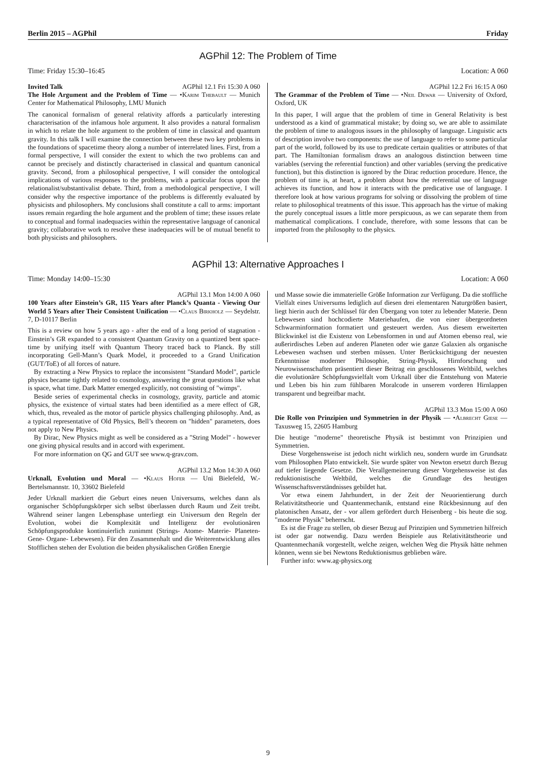Berlin 2015 – AGPhil Friday
AGPhil 12: The Problem of Time
Time: Friday 15:30–16:45 Location: A 060
Invited Talk AGPhil 12.1 Fri 15:30 A 060
The Hole Argument and the Problem of Time — •Karim Thebault — Munich Center for Mathematical Philosophy, LMU Munich
The canonical formalism of general relativity affords a particularly interesting characterisation of the infamous hole argument. It also provides a natural formalism in which to relate the hole argument to the problem of time in classical and quantum gravity. In this talk I will examine the connection between these two key problems in the foundations of spacetime theory along a number of interrelated lines. First, from a formal perspective, I will consider the extent to which the two problems can and cannot be precisely and distinctly characterised in classical and quantum canonical gravity. Second, from a philosophical perspective, I will consider the ontological implications of various responses to the problems, with a particular focus upon the relationalist/substantivalist debate. Third, from a methodological perspective, I will consider why the respective importance of the problems is differently evaluated by physicists and philosophers. My conclusions shall constitute a call to arms: important issues remain regarding the hole argument and the problem of time; these issues relate to conceptual and formal inadequacies within the representative language of canonical gravity; collaborative work to resolve these inadequacies will be of mutual benefit to both physicists and philosophers.
AGPhil 12.2 Fri 16:15 A 060
The Grammar of the Problem of Time — •Neil Dewar — University of Oxford, Oxford, UK
In this paper, I will argue that the problem of time in General Relativity is best understood as a kind of grammatical mistake; by doing so, we are able to assimilate the problem of time to analogous issues in the philosophy of language. Linguistic acts of description involve two components: the use of language to refer to some particular part of the world, followed by its use to predicate certain qualities or attributes of that part. The Hamiltonian formalism draws an analogous distinction between time variables (serving the referential function) and other variables (serving the predicative function), but this distinction is ignored by the Dirac reduction procedure. Hence, the problem of time is, at heart, a problem about how the referential use of language achieves its function, and how it interacts with the predicative use of language. I therefore look at how various programs for solving or dissolving the problem of time relate to philosophical treatments of this issue. This approach has the virtue of making the purely conceptual issues a little more perspicuous, as we can separate them from mathematical complications. I conclude, therefore, with some lessons that can be imported from the philosophy to the physics.
AGPhil 13: Alternative Approaches I
Time: Monday 14:00–15:30 Location: A 060
AGPhil 13.1 Mon 14:00 A 060
100 Years after Einstein’s GR, 115 Years after Planck’s Quanta - Viewing Our World 5 Years after Their Consistent Unification — •Claus Birkholz — Seydelstr. 7, D-10117 Berlin
This is a review on how 5 years ago - after the end of a long period of stagnation - Einstein’s GR expanded to a consistent Quantum Gravity on a quantized bent space-time by unifying itself with Quantum Theory traced back to Planck. By still incorporating Gell-Mann’s Quark Model, it proceeded to a Grand Unification (GUT/ToE) of all forces of nature.
By extracting a New Physics to replace the inconsistent "Standard Model", particle physics became tightly related to cosmology, answering the great questions like what is space, what time. Dark Matter emerged explicitly, not consisting of "wimps".
Beside series of experimental checks in cosmology, gravity, particle and atomic physics, the existence of virtual states had been identified as a mere effect of GR, which, thus, revealed as the motor of particle physics challenging philosophy. And, as a typical representative of Old Physics, Bell’s theorem on "hidden" parameters, does not apply to New Physics.
By Dirac, New Physics might as well be considered as a "String Model" - however one giving physical results and in accord with experiment.
For more information on QG and GUT see www.q-grav.com.
AGPhil 13.2 Mon 14:30 A 060
Urknall, Evolution und Moral — •Klaus Hofer — Uni Bielefeld, W.-Bertelsmannstr. 10, 33602 Bielefeld
Jeder Urknall markiert die Geburt eines neuen Universums, welches dann als organischer Schöpfungskörper sich selbst überlassen durch Raum und Zeit treibt. Während seiner langen Lebensphase unterliegt ein Universum den Regeln der Evolution, wobei die Komplexität und Intelligenz der evolutionären Schöpfungsprodukte kontinuierlich zunimmt (Strings- Atome- Materie- Planeten- Gene- Organe- Lebewesen). Für den Zusammenhalt und die Weiterentwicklung alles Stofflichen stehen der Evolution die beiden physikalischen Größen Energie
und Masse sowie die immaterielle Größe Information zur Verfügung. Da die stoffliche Vielfalt eines Universums lediglich auf diesen drei elementaren Naturgrößen basiert, liegt hierin auch der Schlüssel für den Übergang von toter zu lebender Materie. Denn Lebewesen sind hochcodierte Materiehaufen, die von einer übergeordneten Schwarminformation formatiert und gesteuert werden. Aus diesem erweiterten Blickwinkel ist die Existenz von Lebensformen in und auf Atomen ebenso real, wie außerirdisches Leben auf anderen Planeten oder wie ganze Galaxien als organische Lebewesen wachsen und sterben müssen. Unter Berücksichtigung der neuesten Erkenntnisse moderner Philosophie, String-Physik, Hirnforschung und Neurowissenschaften präsentiert dieser Beitrag ein geschlossenes Weltbild, welches die evolutionäre Schöpfungsvielfalt vom Urknall über die Entstehung von Materie und Leben bis hin zum fühlbaren Moralcode in unserem vorderen Hirnlappen transparent und begreifbar macht.
AGPhil 13.3 Mon 15:00 A 060
Die Rolle von Prinzipien und Symmetrien in der Physik — •Albrecht Giese — Taxusweg 15, 22605 Hamburg
Die heutige "moderne" theoretische Physik ist bestimmt von Prinzipien und Symmetrien.
Diese Vorgehensweise ist jedoch nicht wirklich neu, sondern wurde im Grundsatz vom Philosophen Plato entwickelt. Sie wurde später von Newton ersetzt durch Bezug auf tiefer liegende Gesetze. Die Verallgemeinerung dieser Vorgehensweise ist das reduktionistische Weltbild, welches die Grundlage des heutigen Wissenschaftsverständnisses gebildet hat.
Vor etwa einem Jahrhundert, in der Zeit der Neuorientierung durch Relativitätstheorie und Quantenmechanik, entstand eine Rückbesinnung auf den platonischen Ansatz, der - vor allem gefördert durch Heisenberg - bis heute die sog. "moderne Physik" beherrscht.
Es ist die Frage zu stellen, ob dieser Bezug auf Prinzipien und Symmetrien hilfreich ist oder gar notwendig. Dazu werden Beispiele aus Relativitätstheorie und Quantenmechanik vorgestellt, welche zeigen, welchen Weg die Physik hätte nehmen können, wenn sie bei Newtons Reduktionismus geblieben wäre.
Further info: www.ag-physics.org
9